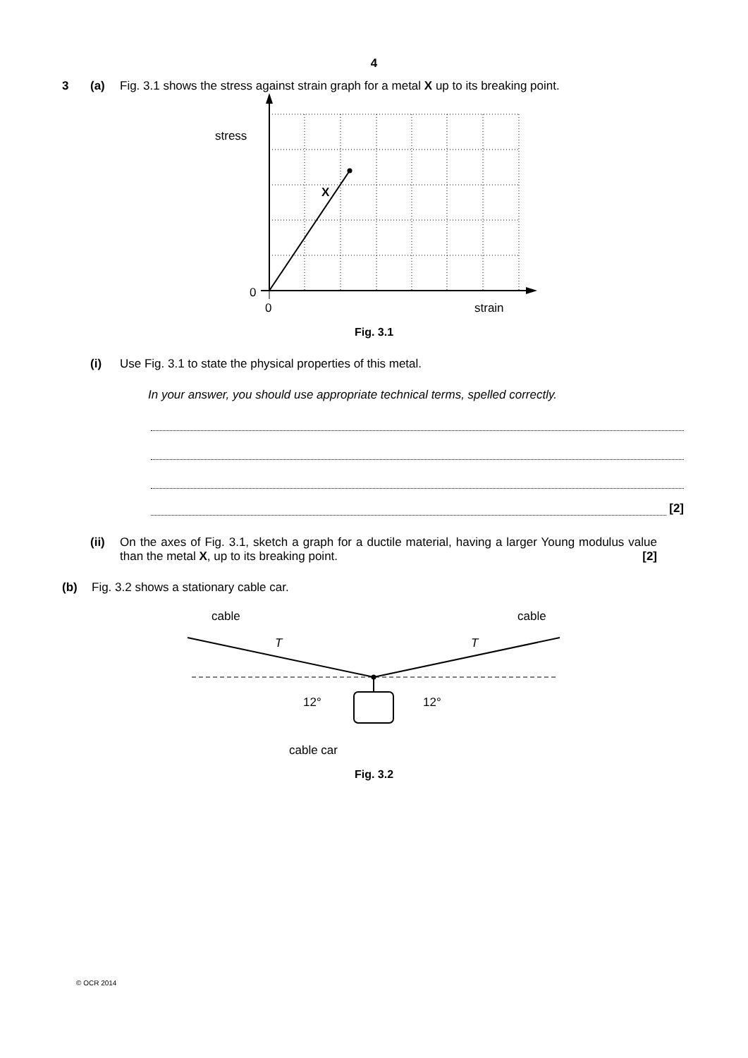4
3 (a) Fig. 3.1 shows the stress against strain graph for a metal X up to its breaking point.
stress
X
0
0
strain
Fig. 3.1
(i) Use Fig. 3.1 to state the physical properties of this metal.
In your answer, you should use appropriate technical terms, spelled correctly.
[2]
(ii) On the axes of Fig. 3.1, sketch a graph for a ductile material, having a larger Young modulus value than the metal X, up to its breaking point. [2]
(b) Fig. 3.2 shows a stationary cable car.
cable
cable
T
T
12°
12°
cable car
Fig. 3.2
© OCR 2014